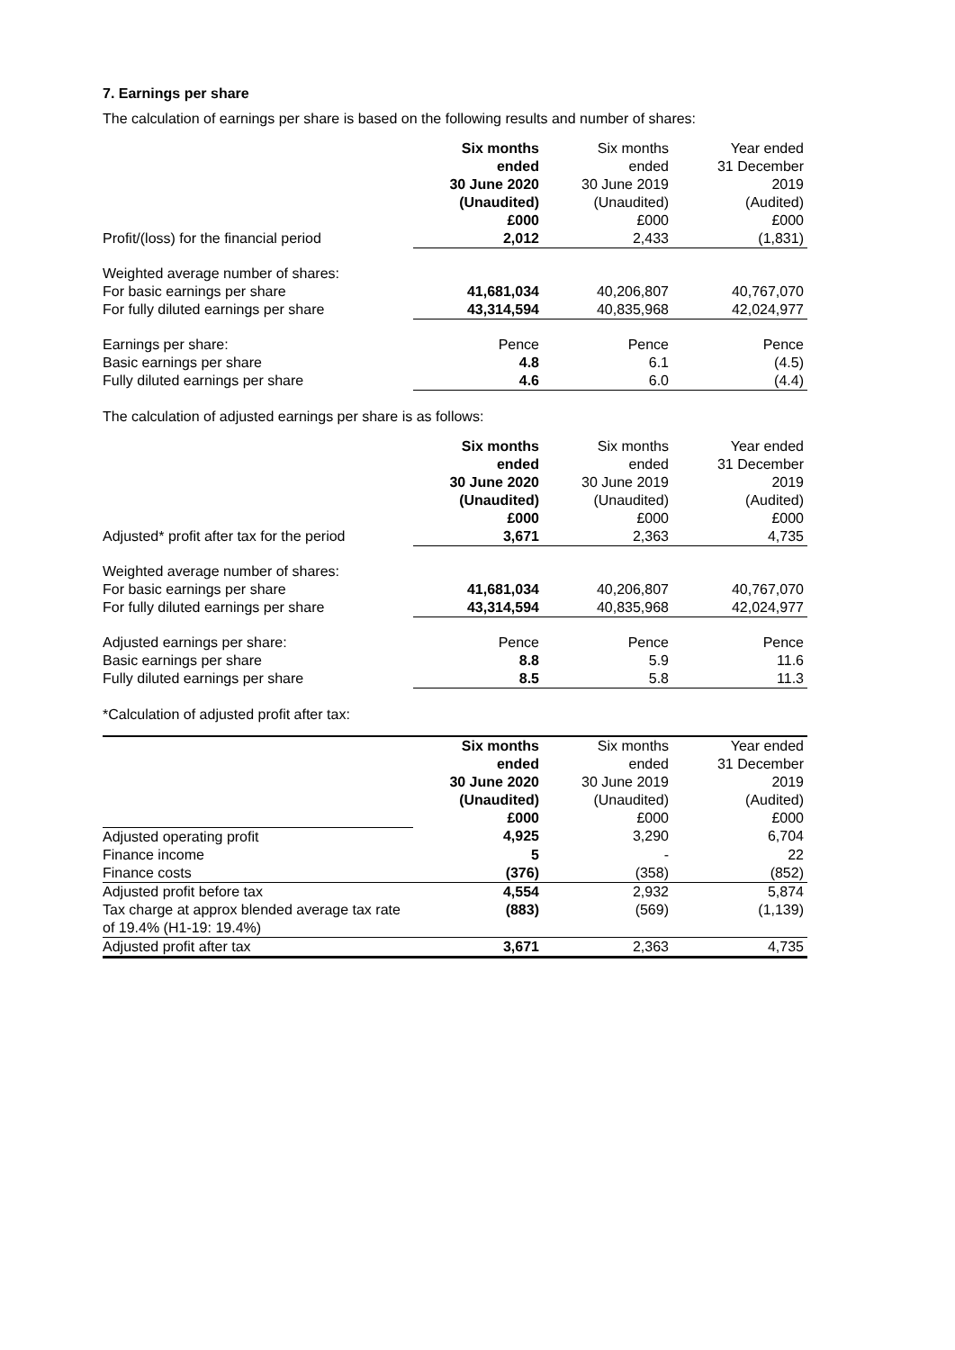7. Earnings per share
The calculation of earnings per share is based on the following results and number of shares:
| | Six months ended 30 June 2020 (Unaudited) £000 | Six months ended 30 June 2019 (Unaudited) £000 | Year ended 31 December 2019 (Audited) £000 |
| Profit/(loss) for the financial period | 2,012 | 2,433 | (1,831) |
| Weighted average number of shares: | | | |
| For basic earnings per share | 41,681,034 | 40,206,807 | 40,767,070 |
| For fully diluted earnings per share | 43,314,594 | 40,835,968 | 42,024,977 |
| Earnings per share: | Pence | Pence | Pence |
| Basic earnings per share | 4.8 | 6.1 | (4.5) |
| Fully diluted earnings per share | 4.6 | 6.0 | (4.4) |
The calculation of adjusted earnings per share is as follows:
| | Six months ended 30 June 2020 (Unaudited) £000 | Six months ended 30 June 2019 (Unaudited) £000 | Year ended 31 December 2019 (Audited) £000 |
| Adjusted* profit after tax for the period | 3,671 | 2,363 | 4,735 |
| Weighted average number of shares: | | | |
| For basic earnings per share | 41,681,034 | 40,206,807 | 40,767,070 |
| For fully diluted earnings per share | 43,314,594 | 40,835,968 | 42,024,977 |
| Adjusted earnings per share: | Pence | Pence | Pence |
| Basic earnings per share | 8.8 | 5.9 | 11.6 |
| Fully diluted earnings per share | 8.5 | 5.8 | 11.3 |
*Calculation of adjusted profit after tax:
| | Six months ended 30 June 2020 (Unaudited) £000 | Six months ended 30 June 2019 (Unaudited) £000 | Year ended 31 December 2019 (Audited) £000 |
| Adjusted operating profit | 4,925 | 3,290 | 6,704 |
| Finance income | 5 | - | 22 |
| Finance costs | (376) | (358) | (852) |
| Adjusted profit before tax | 4,554 | 2,932 | 5,874 |
| Tax charge at approx blended average tax rate of 19.4% (H1-19: 19.4%) | (883) | (569) | (1,139) |
| Adjusted profit after tax | 3,671 | 2,363 | 4,735 |